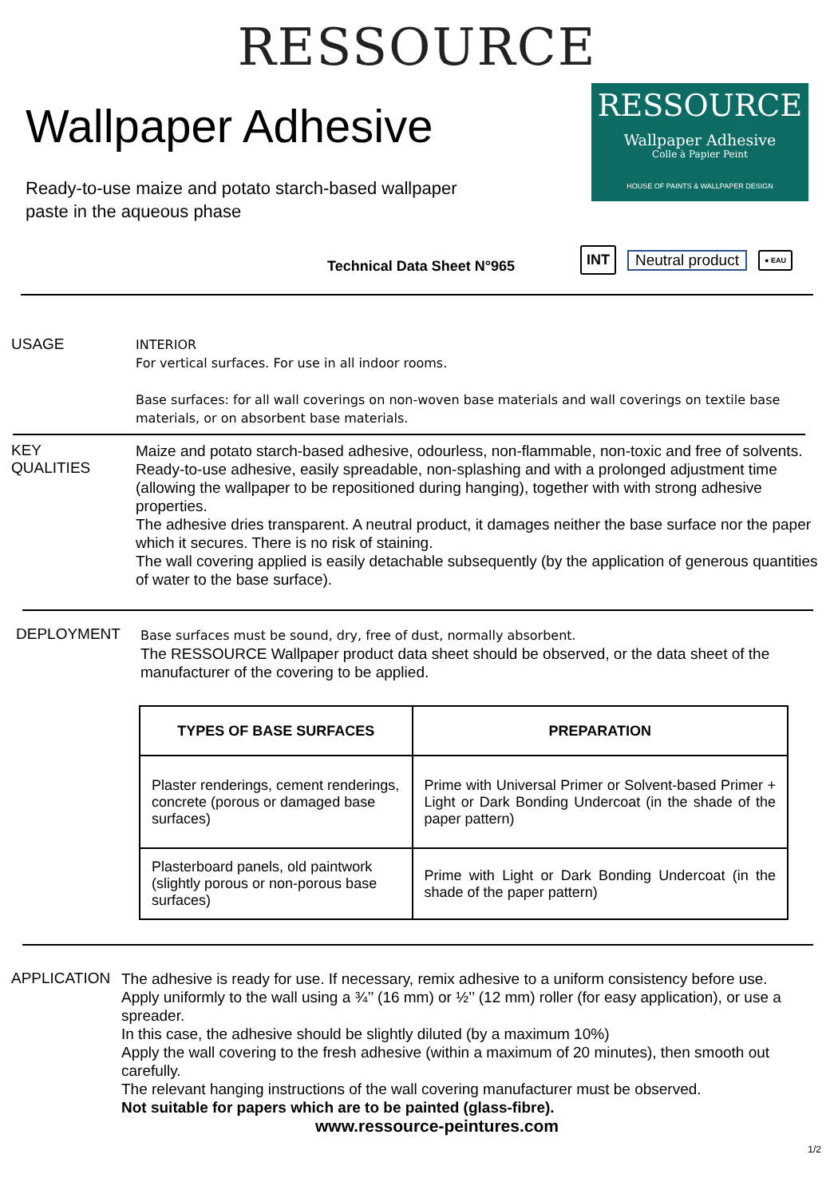RESSOURCE
Wallpaper Adhesive
Ready-to-use maize and potato starch-based wallpaper
paste in the aqueous phase
RESSOURCE
Wallpaper Adhesive
Colle à Papier Peint
HOUSE OF PAINTS & WALLPAPER DESIGN
Technical Data Sheet N°965
INT
Neutral product
● EAU
USAGE
INTERIOR
For vertical surfaces. For use in all indoor rooms.
Base surfaces: for all wall coverings on non-woven base materials and wall coverings on textile base materials, or on absorbent base materials.
KEY
QUALITIES
Maize and potato starch-based adhesive, odourless, non-flammable, non-toxic and free of solvents.
Ready-to-use adhesive, easily spreadable, non-splashing and with a prolonged adjustment time (allowing the wallpaper to be repositioned during hanging), together with with strong adhesive properties.
The adhesive dries transparent. A neutral product, it damages neither the base surface nor the paper which it secures. There is no risk of staining.
The wall covering applied is easily detachable subsequently (by the application of generous quantities of water to the base surface).
DEPLOYMENT
Base surfaces must be sound, dry, free of dust, normally absorbent.
The RESSOURCE Wallpaper product data sheet should be observed, or the data sheet of the manufacturer of the covering to be applied.
| TYPES OF BASE SURFACES | PREPARATION |
| --- | --- |
| Plaster renderings, cement renderings, concrete (porous or damaged base surfaces) | Prime with Universal Primer or Solvent-based Primer + Light or Dark Bonding Undercoat (in the shade of the paper pattern) |
| Plasterboard panels, old paintwork (slightly porous or non-porous base surfaces) | Prime with Light or Dark Bonding Undercoat (in the shade of the paper pattern) |
APPLICATION
The adhesive is ready for use. If necessary, remix adhesive to a uniform consistency before use.
Apply uniformly to the wall using a ¾’’ (16 mm) or ½’’ (12 mm) roller (for easy application), or use a spreader.
In this case, the adhesive should be slightly diluted (by a maximum 10%)
Apply the wall covering to the fresh adhesive (within a maximum of 20 minutes), then smooth out carefully.
The relevant hanging instructions of the wall covering manufacturer must be observed.
Not suitable for papers which are to be painted (glass-fibre).
www.ressource-peintures.com
1/2